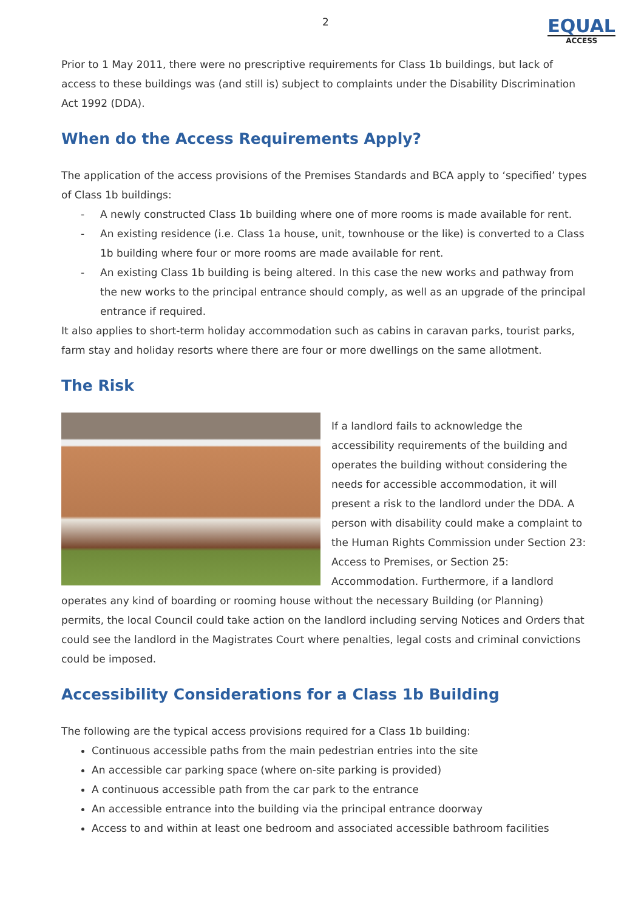2
EQUAL
ACCESS
Prior to 1 May 2011, there were no prescriptive requirements for Class 1b buildings, but lack of access to these buildings was (and still is) subject to complaints under the Disability Discrimination Act 1992 (DDA).
When do the Access Requirements Apply?
The application of the access provisions of the Premises Standards and BCA apply to ‘specified’ types of Class 1b buildings:
- A newly constructed Class 1b building where one of more rooms is made available for rent.
- An existing residence (i.e. Class 1a house, unit, townhouse or the like) is converted to a Class 1b building where four or more rooms are made available for rent.
- An existing Class 1b building is being altered. In this case the new works and pathway from the new works to the principal entrance should comply, as well as an upgrade of the principal entrance if required.
It also applies to short-term holiday accommodation such as cabins in caravan parks, tourist parks, farm stay and holiday resorts where there are four or more dwellings on the same allotment.
The Risk
If a landlord fails to acknowledge the accessibility requirements of the building and operates the building without considering the needs for accessible accommodation, it will present a risk to the landlord under the DDA. A person with disability could make a complaint to the Human Rights Commission under Section 23: Access to Premises, or Section 25: Accommodation. Furthermore, if a landlord operates any kind of boarding or rooming house without the necessary Building (or Planning) permits, the local Council could take action on the landlord including serving Notices and Orders that could see the landlord in the Magistrates Court where penalties, legal costs and criminal convictions could be imposed.
Accessibility Considerations for a Class 1b Building
The following are the typical access provisions required for a Class 1b building:
Continuous accessible paths from the main pedestrian entries into the site
An accessible car parking space (where on-site parking is provided)
A continuous accessible path from the car park to the entrance
An accessible entrance into the building via the principal entrance doorway
Access to and within at least one bedroom and associated accessible bathroom facilities